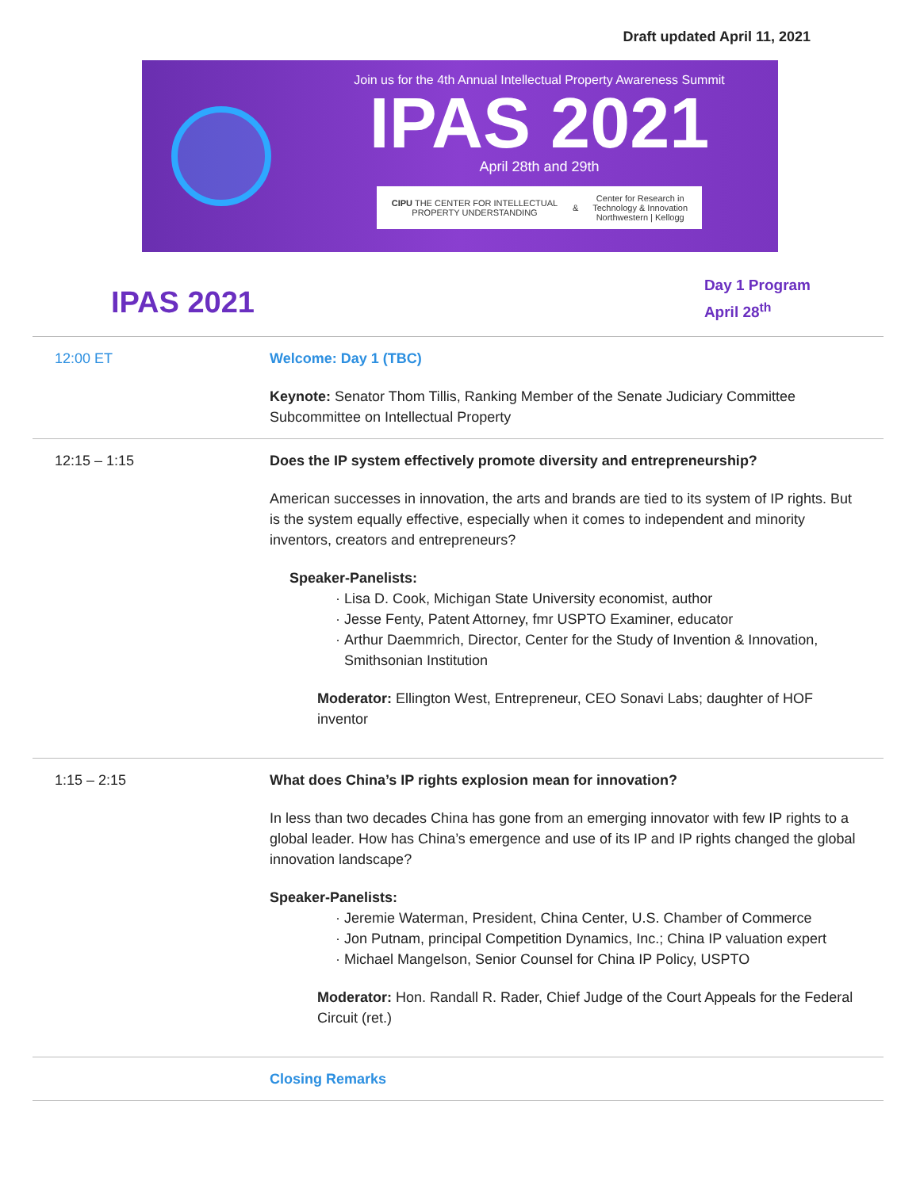Draft updated April 11, 2021
Join us for the 4th Annual Intellectual Property Awareness Summit
IPAS 2021
April 28th and 29th
CIPU THE CENTER FOR INTELLECTUAL PROPERTY UNDERSTANDING & Center for Research in Technology & Innovation
Northwestern | Kellogg
IPAS 2021
Day 1 Program
April 28<sup>th</sup>
| 12:00 ET | Welcome: Day 1 (TBC) Keynote: Senator Thom Tillis, Ranking Member of the Senate Judiciary Committee Subcommittee on Intellectual Property |
| 12:15 – 1:15 | Does the IP system effectively promote diversity and entrepreneurship? American successes in innovation, the arts and brands are tied to its system of IP rights. But is the system equally effective, especially when it comes to independent and minority inventors, creators and entrepreneurs? Speaker-Panelists: Lisa D. Cook, Michigan State University economist, author Jesse Fenty, Patent Attorney, fmr USPTO Examiner, educator Arthur Daemmrich, Director, Center for the Study of Invention & Innovation, Smithsonian Institution Moderator: Ellington West, Entrepreneur, CEO Sonavi Labs; daughter of HOF inventor |
| 1:15 – 2:15 | What does China’s IP rights explosion mean for innovation? In less than two decades China has gone from an emerging innovator with few IP rights to a global leader. How has China’s emergence and use of its IP and IP rights changed the global innovation landscape? Speaker-Panelists: Jeremie Waterman, President, China Center, U.S. Chamber of Commerce Jon Putnam, principal Competition Dynamics, Inc.; China IP valuation expert Michael Mangelson, Senior Counsel for China IP Policy, USPTO Moderator: Hon. Randall R. Rader, Chief Judge of the Court Appeals for the Federal Circuit (ret.) |
| | Closing Remarks |